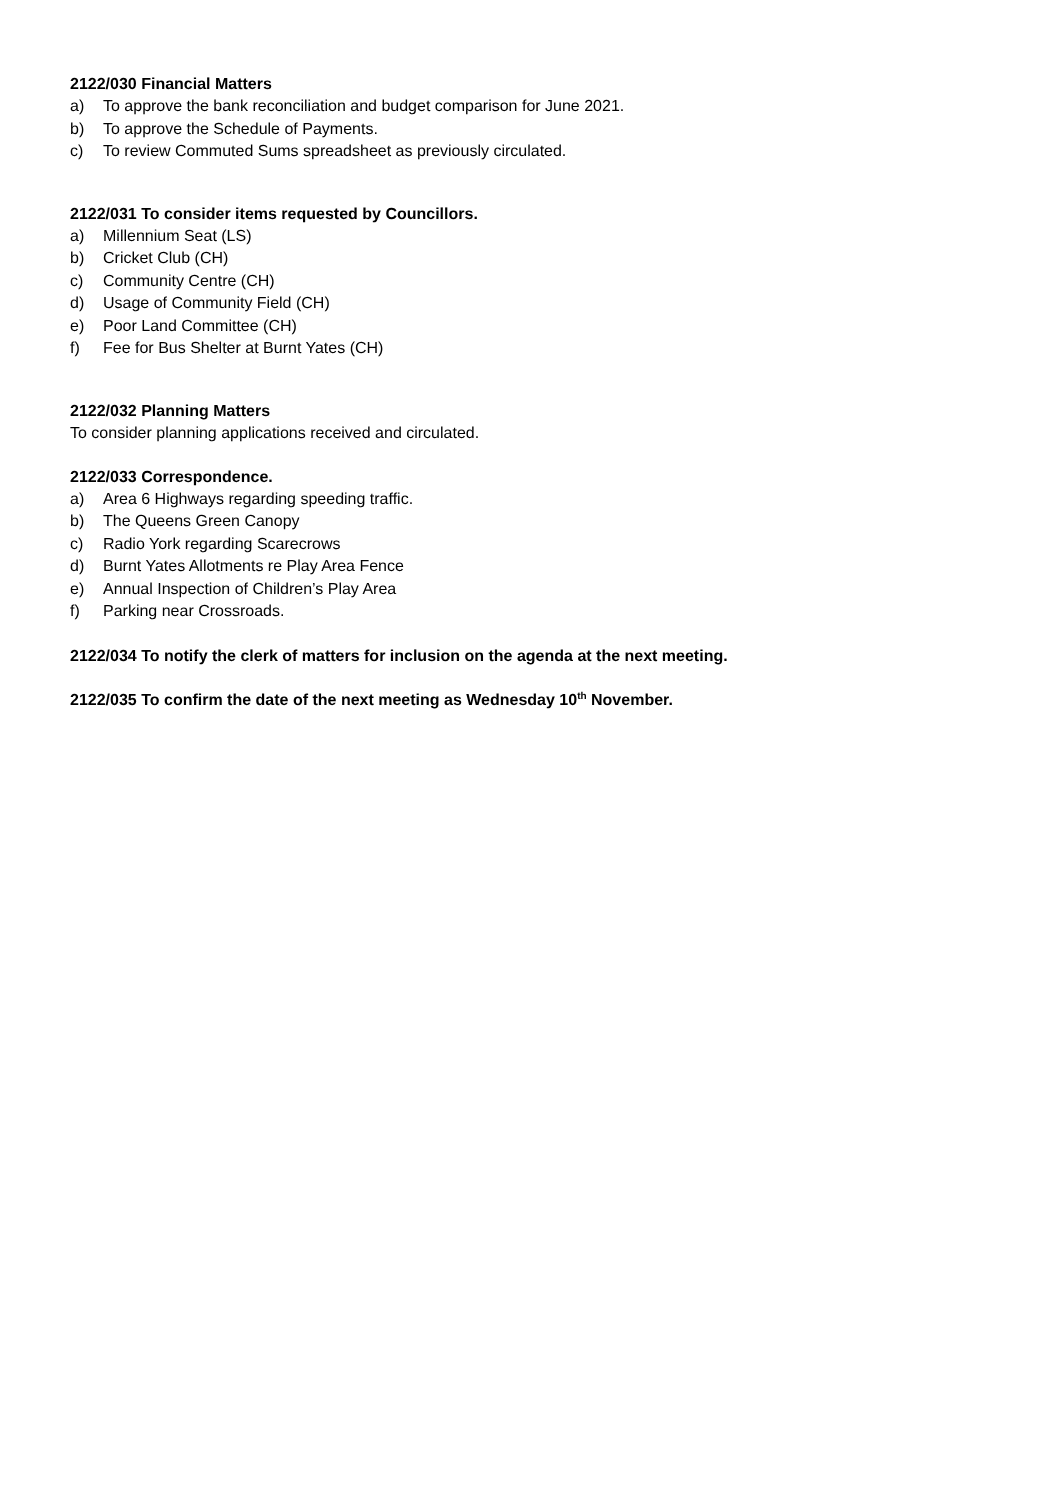2122/030 Financial Matters
a) To approve the bank reconciliation and budget comparison for June 2021.
b) To approve the Schedule of Payments.
c) To review Commuted Sums spreadsheet as previously circulated.
2122/031 To consider items requested by Councillors.
a) Millennium Seat (LS)
b) Cricket Club (CH)
c) Community Centre (CH)
d) Usage of Community Field (CH)
e) Poor Land Committee (CH)
f) Fee for Bus Shelter at Burnt Yates (CH)
2122/032 Planning Matters
To consider planning applications received and circulated.
2122/033 Correspondence.
a) Area 6 Highways regarding speeding traffic.
b) The Queens Green Canopy
c) Radio York regarding Scarecrows
d) Burnt Yates Allotments re Play Area Fence
e) Annual Inspection of Children’s Play Area
f) Parking near Crossroads.
2122/034 To notify the clerk of matters for inclusion on the agenda at the next meeting.
2122/035 To confirm the date of the next meeting as Wednesday 10<sup>th</sup> November.